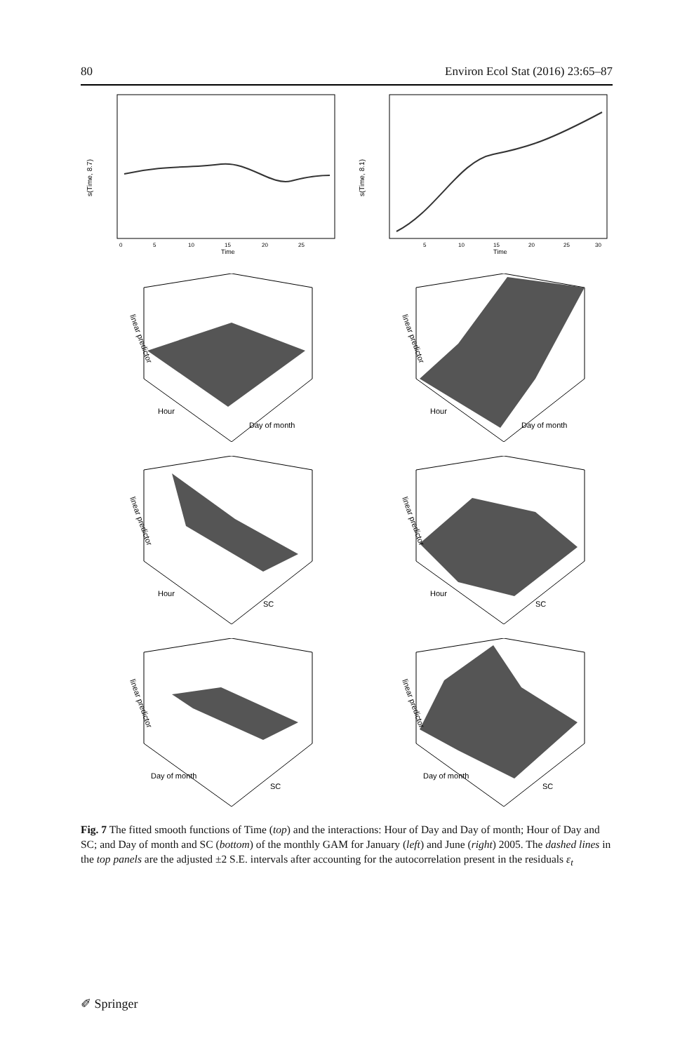80 Environ Ecol Stat (2016) 23:65–87
s(Time, 8.7)
Time
0
5
10
15
20
25
s(Time, 8.1)
Time
5
10
15
20
25
30
linear predictor
Hour
Day of month
linear predictor
Hour
Day of month
linear predictor
Hour
SC
linear predictor
Hour
SC
linear predictor
Day of month
SC
linear predictor
Day of month
SC
Fig. 7 The fitted smooth functions of Time (top) and the interactions: Hour of Day and Day of month; Hour of Day and SC; and Day of month and SC (bottom) of the monthly GAM for January (left) and June (right) 2005. The dashed lines in the top panels are the adjusted ±2 S.E. intervals after accounting for the autocorrelation present in the residuals ε<sub>t</sub>
✐ Springer